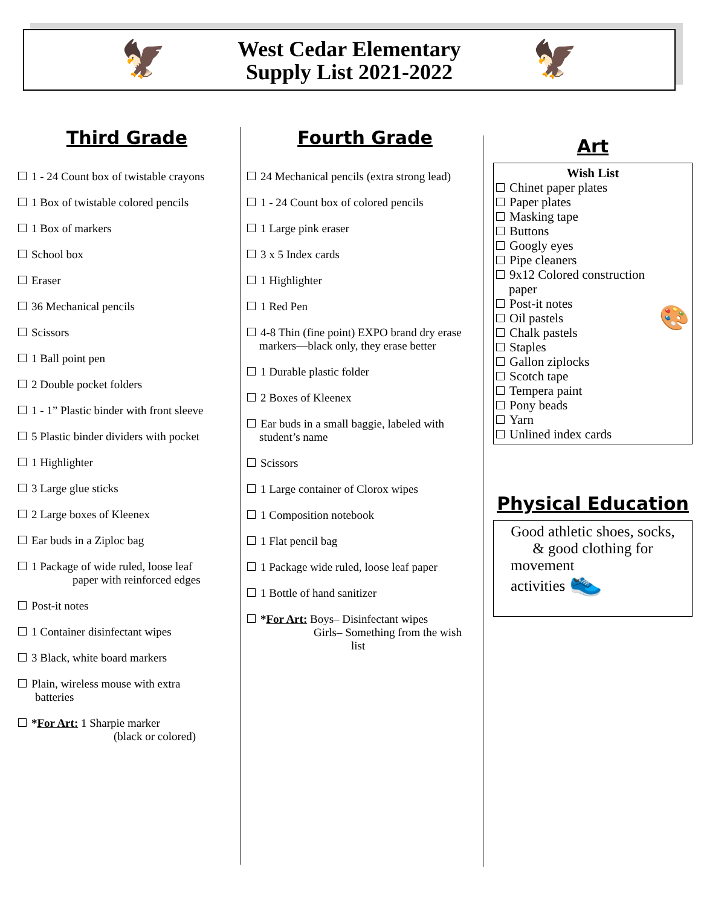🦅 West Cedar Elementary
Supply List 2021-2022
🦅
Third Grade
1 - 24 Count box of twistable crayons
1 Box of twistable colored pencils
1 Box of markers
School box
Eraser
36 Mechanical pencils
Scissors
1 Ball point pen
2 Double pocket folders
1 - 1” Plastic binder with front sleeve
5 Plastic binder dividers with pocket
1 Highlighter
3 Large glue sticks
2 Large boxes of Kleenex
Ear buds in a Ziploc bag
1 Package of wide ruled, loose leaf
paper with reinforced edges
Post-it notes
1 Container disinfectant wipes
3 Black, white board markers
Plain, wireless mouse with extra
batteries
*For Art: 1 Sharpie marker
(black or colored)
Fourth Grade
24 Mechanical pencils (extra strong lead)
1 - 24 Count box of colored pencils
1 Large pink eraser
3 x 5 Index cards
1 Highlighter
1 Red Pen
4-8 Thin (fine point) EXPO brand dry erase
markers—black only, they erase better
1 Durable plastic folder
2 Boxes of Kleenex
Ear buds in a small baggie, labeled with
student’s name
Scissors
1 Large container of Clorox wipes
1 Composition notebook
1 Flat pencil bag
1 Package wide ruled, loose leaf paper
1 Bottle of hand sanitizer
*For Art: Boys– Disinfectant wipes
Girls– Something from the wish
list
Art
Wish List
Chinet paper plates
Paper plates
Masking tape
Buttons
Googly eyes
Pipe cleaners
9x12 Colored construction
paper
Post-it notes
Oil pastels 🎨
Chalk pastels
Staples
Gallon ziplocks
Scotch tape
Tempera paint
Pony beads
Yarn
Unlined index cards
Physical Education
Good athletic shoes, socks,
& good clothing for
movement
activities 👟